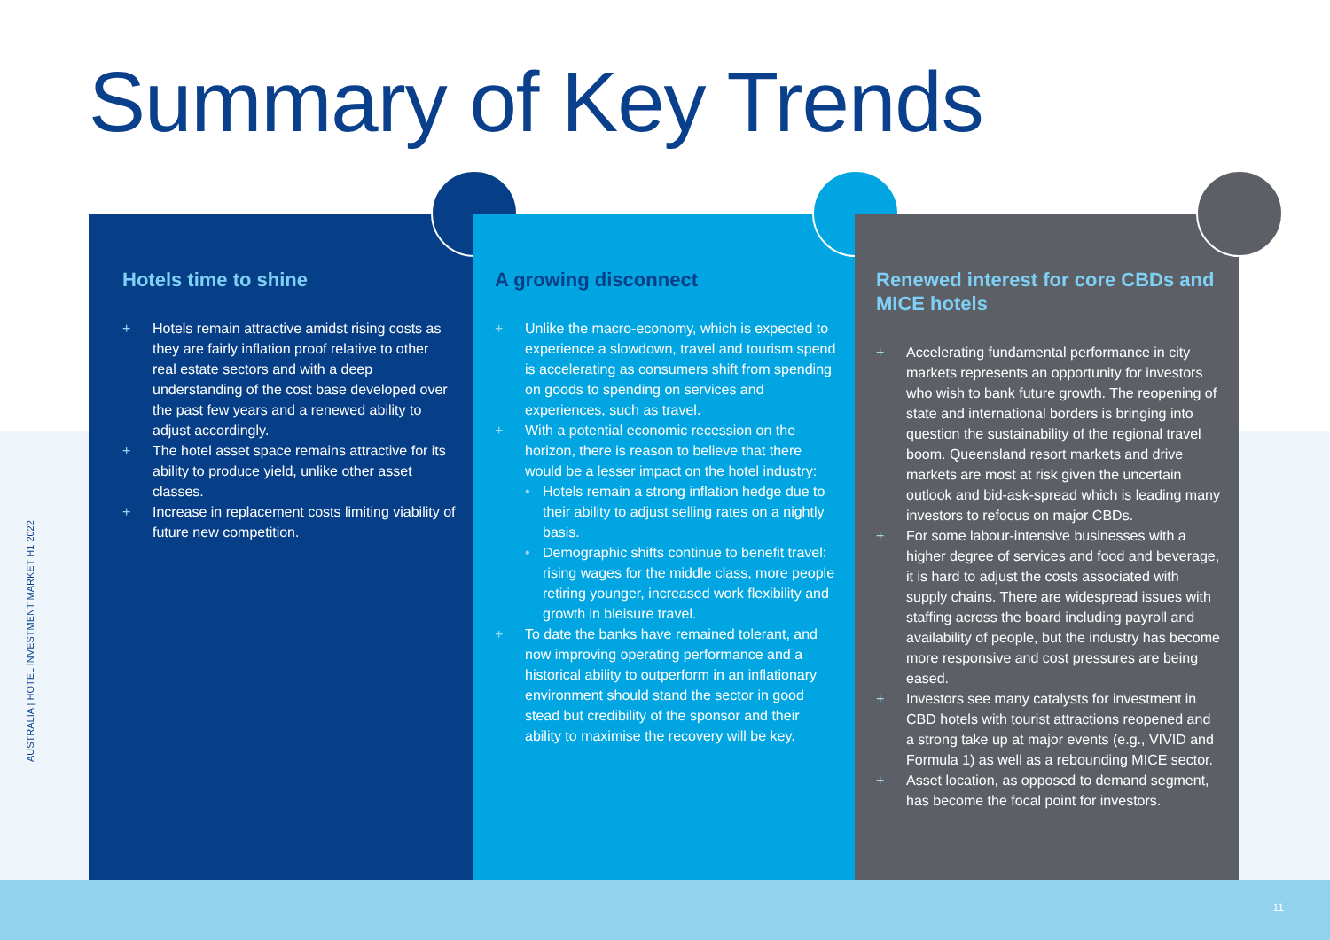Summary of Key Trends
AUSTRALIA | HOTEL INVESTMENT MARKET H1 2022
Hotels time to shine
+ Hotels remain attractive amidst rising costs as they are fairly inflation proof relative to other real estate sectors and with a deep understanding of the cost base developed over the past few years and a renewed ability to adjust accordingly.
+ The hotel asset space remains attractive for its ability to produce yield, unlike other asset classes.
+ Increase in replacement costs limiting viability of future new competition.
A growing disconnect
+ Unlike the macro-economy, which is expected to experience a slowdown, travel and tourism spend is accelerating as consumers shift from spending on goods to spending on services and experiences, such as travel.
+ With a potential economic recession on the horizon, there is reason to believe that there would be a lesser impact on the hotel industry:
• Hotels remain a strong inflation hedge due to their ability to adjust selling rates on a nightly basis.
• Demographic shifts continue to benefit travel: rising wages for the middle class, more people retiring younger, increased work flexibility and growth in bleisure travel.
+ To date the banks have remained tolerant, and now improving operating performance and a historical ability to outperform in an inflationary environment should stand the sector in good stead but credibility of the sponsor and their ability to maximise the recovery will be key.
Renewed interest for core CBDs and MICE hotels
+ Accelerating fundamental performance in city markets represents an opportunity for investors who wish to bank future growth. The reopening of state and international borders is bringing into question the sustainability of the regional travel boom. Queensland resort markets and drive markets are most at risk given the uncertain outlook and bid-ask-spread which is leading many investors to refocus on major CBDs.
+ For some labour-intensive businesses with a higher degree of services and food and beverage, it is hard to adjust the costs associated with supply chains. There are widespread issues with staffing across the board including payroll and availability of people, but the industry has become more responsive and cost pressures are being eased.
+ Investors see many catalysts for investment in CBD hotels with tourist attractions reopened and a strong take up at major events (e.g., VIVID and Formula 1) as well as a rebounding MICE sector.
+ Asset location, as opposed to demand segment, has become the focal point for investors.
11